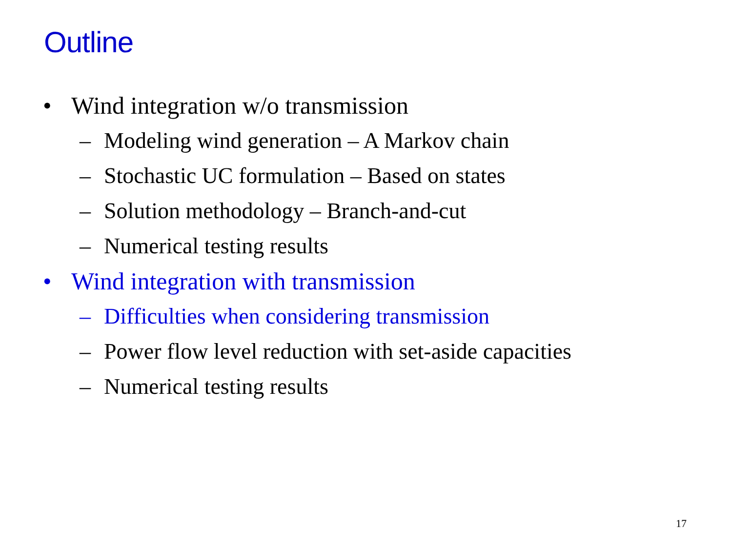Outline
• Wind integration w/o transmission
– Modeling wind generation – A Markov chain
– Stochastic UC formulation – Based on states
– Solution methodology – Branch-and-cut
– Numerical testing results
• Wind integration with transmission
– Difficulties when considering transmission
– Power flow level reduction with set-aside capacities
– Numerical testing results
17